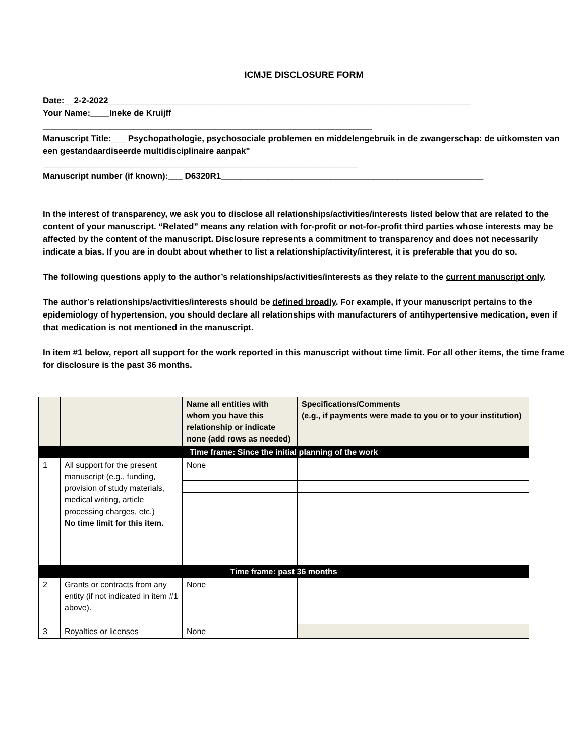ICMJE DISCLOSURE FORM
Date:__2-2-2022____________________________________________________________________________
Your Name:____Ineke de Kruijff
_____________________________________________________________________
Manuscript Title:___ Psychopathologie, psychosociale problemen en middelengebruik in de zwangerschap: de uitkomsten van een gestandaardiseerde multidisciplinaire aanpak"
__________________________________________________________________
Manuscript number (if known):___ D6320R1_______________________________________________________
In the interest of transparency, we ask you to disclose all relationships/activities/interests listed below that are related to the content of your manuscript. “Related” means any relation with for-profit or not-for-profit third parties whose interests may be affected by the content of the manuscript. Disclosure represents a commitment to transparency and does not necessarily indicate a bias. If you are in doubt about whether to list a relationship/activity/interest, it is preferable that you do so.
The following questions apply to the author’s relationships/activities/interests as they relate to the current manuscript only.
The author’s relationships/activities/interests should be defined broadly. For example, if your manuscript pertains to the epidemiology of hypertension, you should declare all relationships with manufacturers of antihypertensive medication, even if that medication is not mentioned in the manuscript.
In item #1 below, report all support for the work reported in this manuscript without time limit. For all other items, the time frame for disclosure is the past 36 months.
| | | Name all entities with whom you have this relationship or indicate none (add rows as needed) | Specifications/Comments (e.g., if payments were made to you or to your institution) |
| Time frame: Since the initial planning of the work | | | |
| 1 | All support for the present manuscript (e.g., funding, provision of study materials, medical writing, article processing charges, etc.) No time limit for this item. | None | |
| Time frame: past 36 months | | | |
| 2 | Grants or contracts from any entity (if not indicated in item #1 above). | None | |
| 3 | Royalties or licenses | None | |